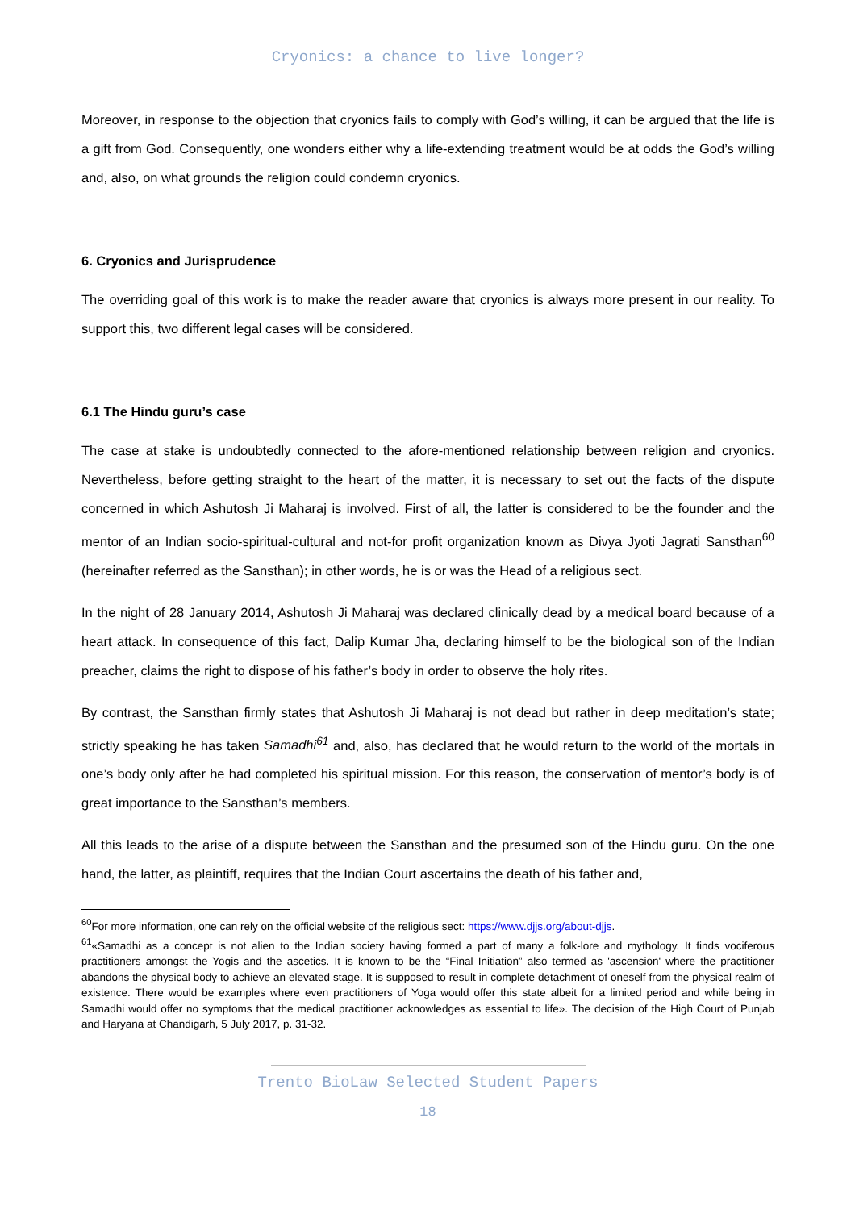Cryonics: a chance to live longer?
Moreover, in response to the objection that cryonics fails to comply with God’s willing, it can be argued that the life is a gift from God. Consequently, one wonders either why a life-extending treatment would be at odds the God’s willing and, also, on what grounds the religion could condemn cryonics.
6. Cryonics and Jurisprudence
The overriding goal of this work is to make the reader aware that cryonics is always more present in our reality. To support this, two different legal cases will be considered.
6.1 The Hindu guru’s case
The case at stake is undoubtedly connected to the afore-mentioned relationship between religion and cryonics. Nevertheless, before getting straight to the heart of the matter, it is necessary to set out the facts of the dispute concerned in which Ashutosh Ji Maharaj is involved. First of all, the latter is considered to be the founder and the mentor of an Indian socio-spiritual-cultural and not-for profit organization known as Divya Jyoti Jagrati Sansthan<sup>60</sup> (hereinafter referred as the Sansthan); in other words, he is or was the Head of a religious sect.
In the night of 28 January 2014, Ashutosh Ji Maharaj was declared clinically dead by a medical board because of a heart attack. In consequence of this fact, Dalip Kumar Jha, declaring himself to be the biological son of the Indian preacher, claims the right to dispose of his father’s body in order to observe the holy rites.
By contrast, the Sansthan firmly states that Ashutosh Ji Maharaj is not dead but rather in deep meditation’s state; strictly speaking he has taken Samadhi<sup>61</sup> and, also, has declared that he would return to the world of the mortals in one’s body only after he had completed his spiritual mission. For this reason, the conservation of mentor’s body is of great importance to the Sansthan’s members.
All this leads to the arise of a dispute between the Sansthan and the presumed son of the Hindu guru. On the one hand, the latter, as plaintiff, requires that the Indian Court ascertains the death of his father and,
<sup>60</sup> For more information, one can rely on the official website of the religious sect: https://www.djjs.org/about-djjs.
<sup>61</sup> «Samadhi as a concept is not alien to the Indian society having formed a part of many a folk-lore and mythology. It finds vociferous practitioners amongst the Yogis and the ascetics. It is known to be the “Final Initiation” also termed as 'ascension' where the practitioner abandons the physical body to achieve an elevated stage. It is supposed to result in complete detachment of oneself from the physical realm of existence. There would be examples where even practitioners of Yoga would offer this state albeit for a limited period and while being in Samadhi would offer no symptoms that the medical practitioner acknowledges as essential to life». The decision of the High Court of Punjab and Haryana at Chandigarh, 5 July 2017, p. 31-32.
Trento BioLaw Selected Student Papers
18